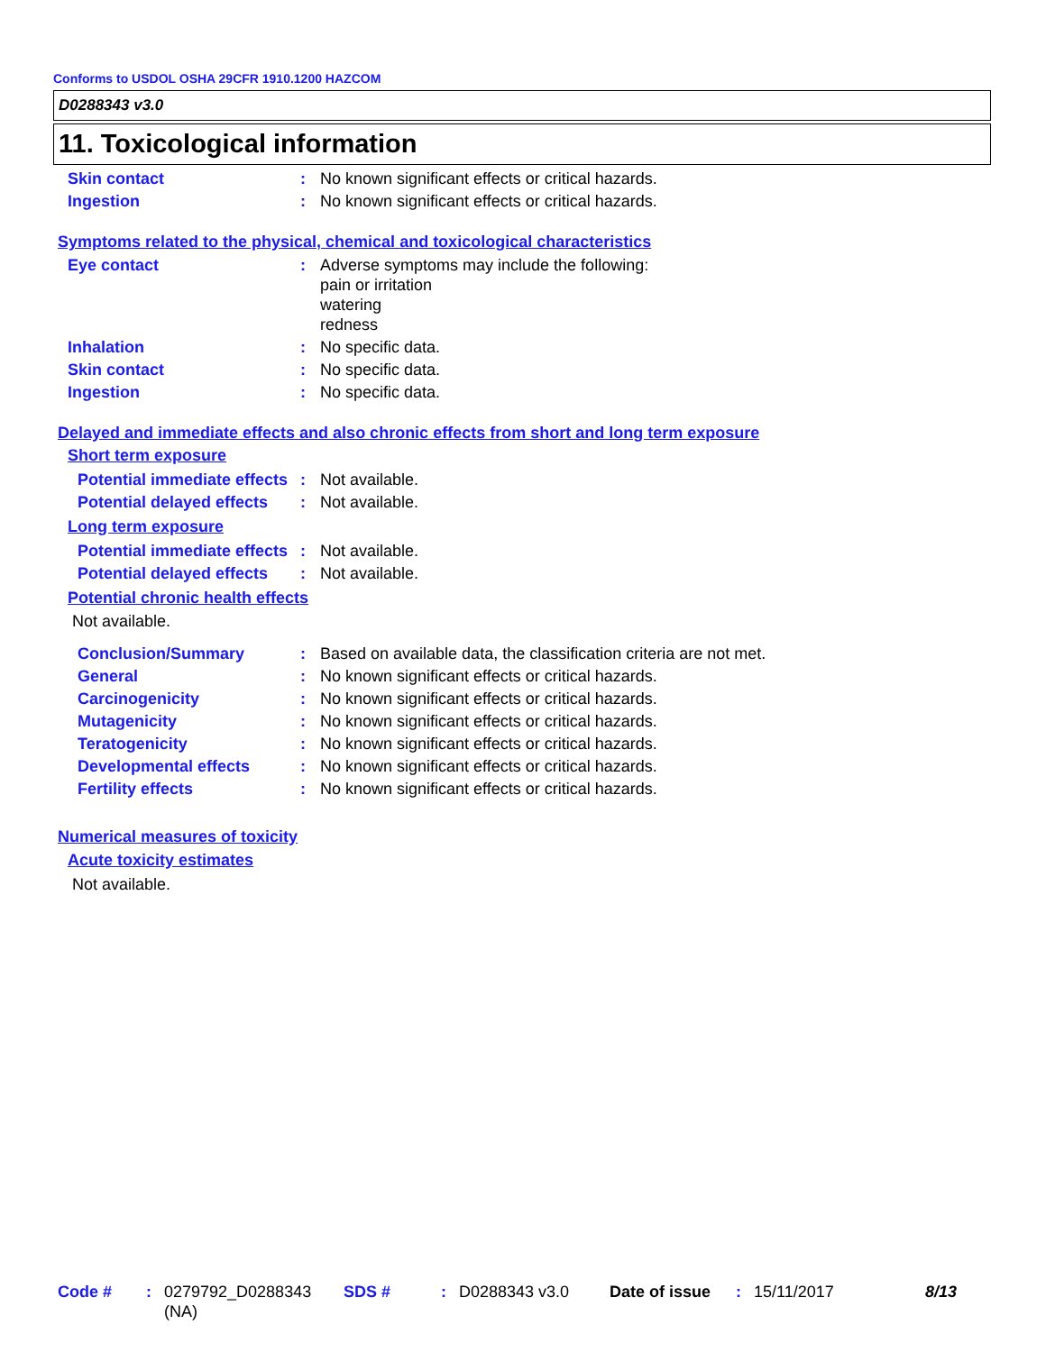Conforms to USDOL OSHA 29CFR 1910.1200 HAZCOM
D0288343 v3.0
11. Toxicological information
Skin contact : No known significant effects or critical hazards.
Ingestion : No known significant effects or critical hazards.
Symptoms related to the physical, chemical and toxicological characteristics
Eye contact : Adverse symptoms may include the following:
pain or irritation
watering
redness
Inhalation : No specific data.
Skin contact : No specific data.
Ingestion : No specific data.
Delayed and immediate effects and also chronic effects from short and long term exposure
Short term exposure
Potential immediate effects
: Not available.
Potential delayed effects
: Not available.
Long term exposure
Potential immediate effects
: Not available.
Potential delayed effects
: Not available.
Potential chronic health effects
Not available.
Conclusion/Summary : Based on available data, the classification criteria are not met.
General : No known significant effects or critical hazards.
Carcinogenicity : No known significant effects or critical hazards.
Mutagenicity : No known significant effects or critical hazards.
Teratogenicity : No known significant effects or critical hazards.
Developmental effects : No known significant effects or critical hazards.
Fertility effects : No known significant effects or critical hazards.
Numerical measures of toxicity
Acute toxicity estimates
Not available.
Code # : 0279792_D0288343 (NA)
SDS # : D0288343 v3.0 Date of issue
: 15/11/2017 8/13